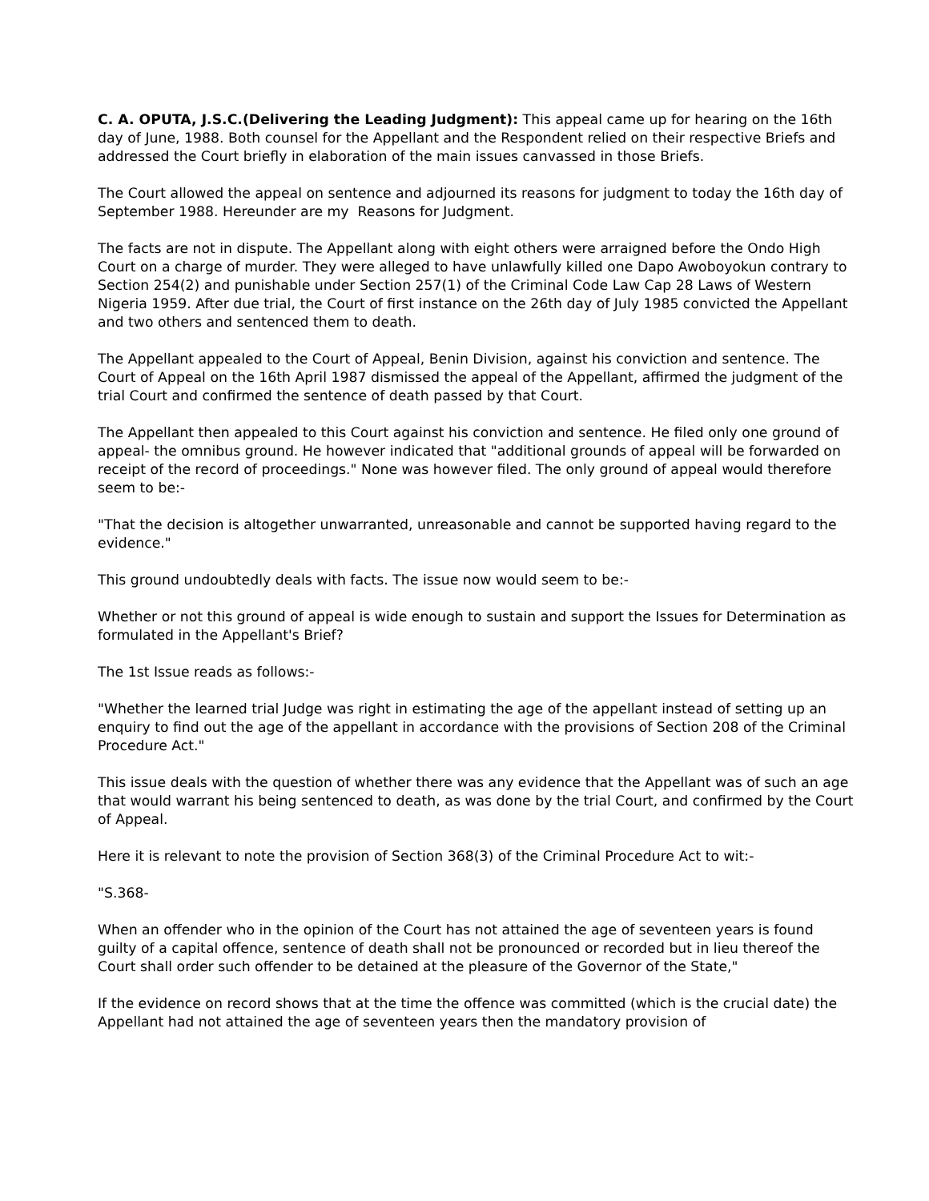C. A. OPUTA, J.S.C.(Delivering the Leading Judgment): This appeal came up for hearing on the 16th day of June, 1988. Both counsel for the Appellant and the Respondent relied on their respective Briefs and addressed the Court briefly in elaboration of the main issues canvassed in those Briefs.
The Court allowed the appeal on sentence and adjourned its reasons for judgment to today the 16th day of September 1988. Hereunder are my Reasons for Judgment.
The facts are not in dispute. The Appellant along with eight others were arraigned before the Ondo High Court on a charge of murder. They were alleged to have unlawfully killed one Dapo Awoboyokun contrary to Section 254(2) and punishable under Section 257(1) of the Criminal Code Law Cap 28 Laws of Western Nigeria 1959. After due trial, the Court of first instance on the 26th day of July 1985 convicted the Appellant and two others and sentenced them to death.
The Appellant appealed to the Court of Appeal, Benin Division, against his conviction and sentence. The Court of Appeal on the 16th April 1987 dismissed the appeal of the Appellant, affirmed the judgment of the trial Court and confirmed the sentence of death passed by that Court.
The Appellant then appealed to this Court against his conviction and sentence. He filed only one ground of appeal- the omnibus ground. He however indicated that "additional grounds of appeal will be forwarded on receipt of the record of proceedings." None was however filed. The only ground of appeal would therefore seem to be:-
"That the decision is altogether unwarranted, unreasonable and cannot be supported having regard to the evidence."
This ground undoubtedly deals with facts. The issue now would seem to be:-
Whether or not this ground of appeal is wide enough to sustain and support the Issues for Determination as formulated in the Appellant's Brief?
The 1st Issue reads as follows:-
"Whether the learned trial Judge was right in estimating the age of the appellant instead of setting up an enquiry to find out the age of the appellant in accordance with the provisions of Section 208 of the Criminal Procedure Act."
This issue deals with the question of whether there was any evidence that the Appellant was of such an age that would warrant his being sentenced to death, as was done by the trial Court, and confirmed by the Court of Appeal.
Here it is relevant to note the provision of Section 368(3) of the Criminal Procedure Act to wit:-
"S.368-
When an offender who in the opinion of the Court has not attained the age of seventeen years is found guilty of a capital offence, sentence of death shall not be pronounced or recorded but in lieu thereof the Court shall order such offender to be detained at the pleasure of the Governor of the State,"
If the evidence on record shows that at the time the offence was committed (which is the crucial date) the Appellant had not attained the age of seventeen years then the mandatory provision of